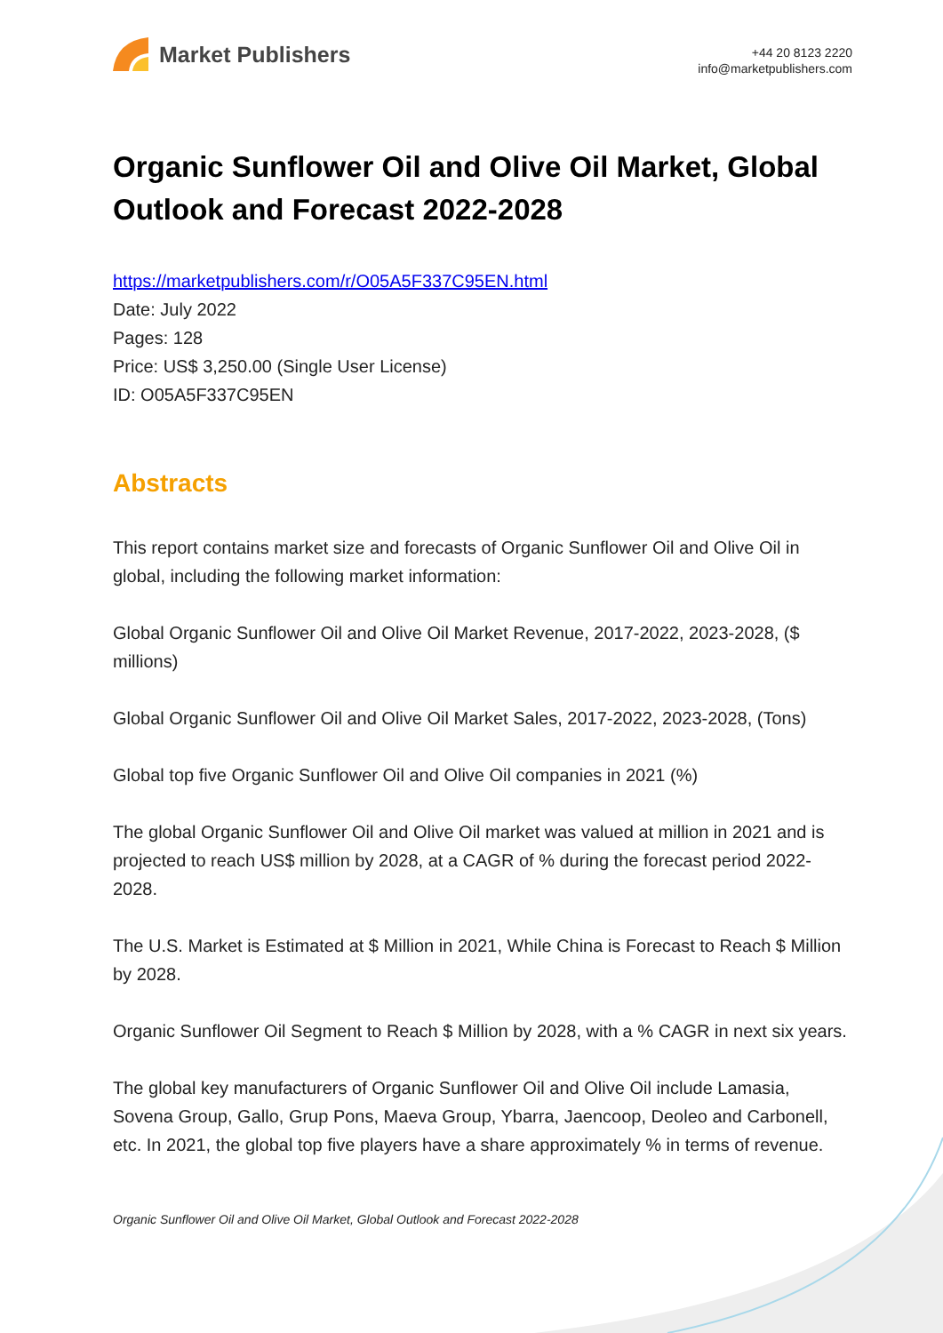Market Publishers
+44 20 8123 2220
info@marketpublishers.com
Organic Sunflower Oil and Olive Oil Market, Global Outlook and Forecast 2022-2028
https://marketpublishers.com/r/O05A5F337C95EN.html
Date: July 2022
Pages: 128
Price: US$ 3,250.00 (Single User License)
ID: O05A5F337C95EN
Abstracts
This report contains market size and forecasts of Organic Sunflower Oil and Olive Oil in global, including the following market information:
Global Organic Sunflower Oil and Olive Oil Market Revenue, 2017-2022, 2023-2028, ($ millions)
Global Organic Sunflower Oil and Olive Oil Market Sales, 2017-2022, 2023-2028, (Tons)
Global top five Organic Sunflower Oil and Olive Oil companies in 2021 (%)
The global Organic Sunflower Oil and Olive Oil market was valued at million in 2021 and is projected to reach US$ million by 2028, at a CAGR of % during the forecast period 2022-2028.
The U.S. Market is Estimated at $ Million in 2021, While China is Forecast to Reach $ Million by 2028.
Organic Sunflower Oil Segment to Reach $ Million by 2028, with a % CAGR in next six years.
The global key manufacturers of Organic Sunflower Oil and Olive Oil include Lamasia, Sovena Group, Gallo, Grup Pons, Maeva Group, Ybarra, Jaencoop, Deoleo and Carbonell, etc. In 2021, the global top five players have a share approximately % in terms of revenue.
Organic Sunflower Oil and Olive Oil Market, Global Outlook and Forecast 2022-2028